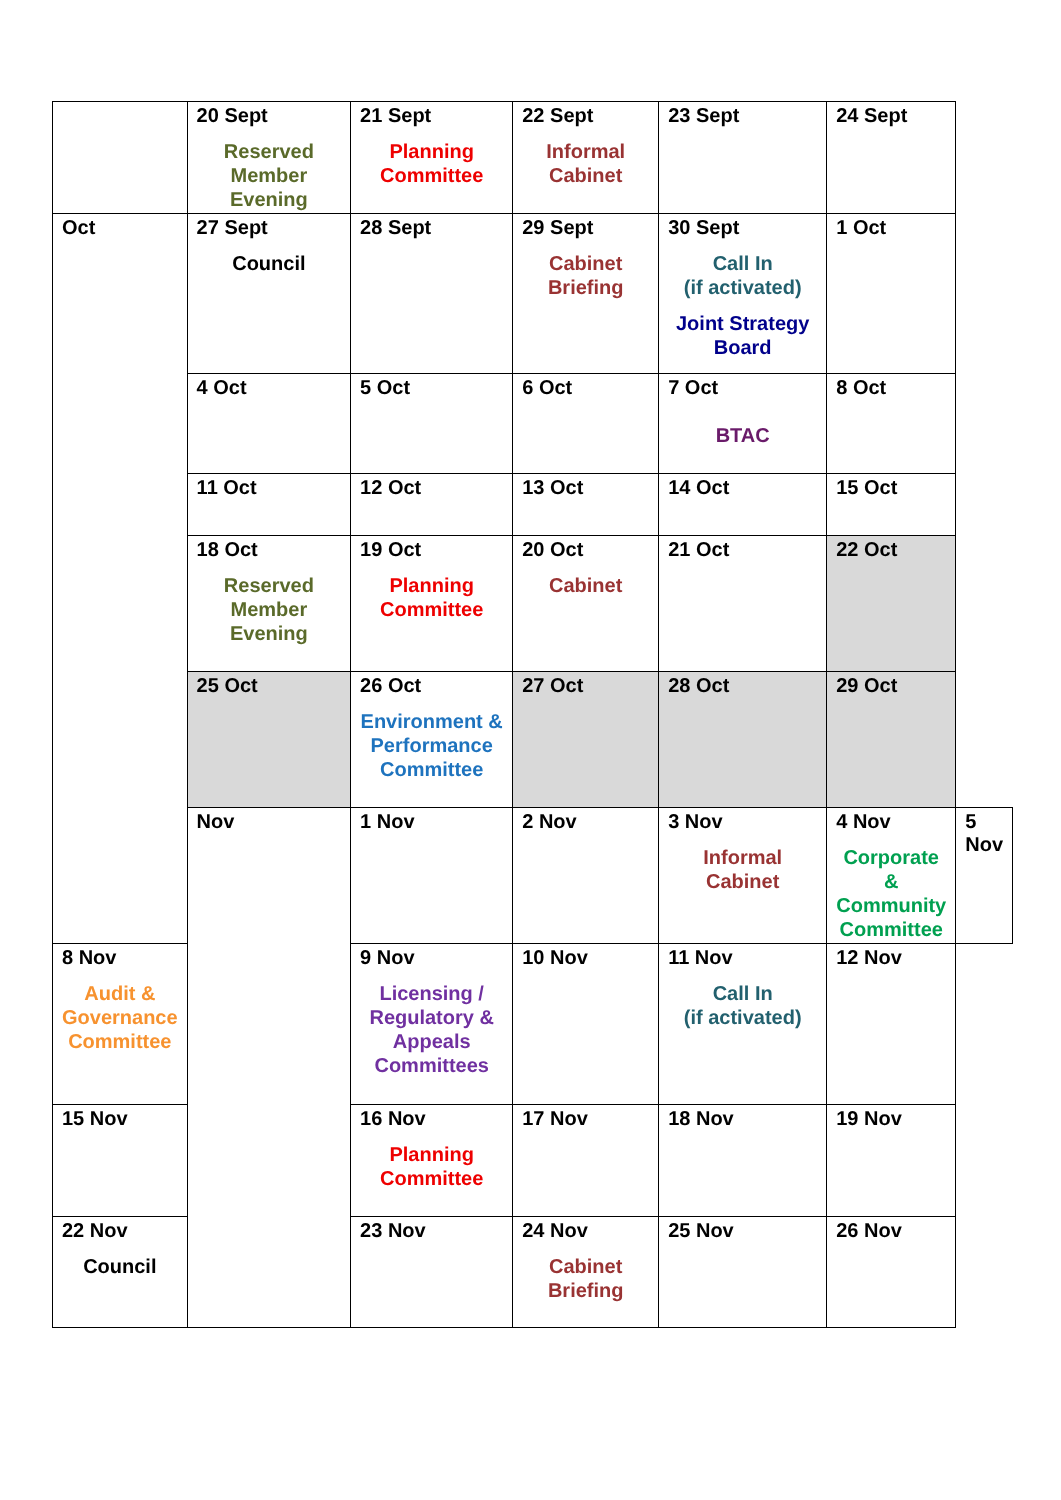| | 20 Sept Reserved Member Evening | 21 Sept Planning Committee | 22 Sept Informal Cabinet | 23 Sept | 24 Sept | |
| Oct | 27 Sept Council | 28 Sept | 29 Sept Cabinet Briefing | 30 Sept Call In (if activated) Joint Strategy Board | 1 Oct | |
| | 4 Oct | 5 Oct | 6 Oct | 7 Oct BTAC | 8 Oct | |
| | 11 Oct | 12 Oct | 13 Oct | 14 Oct | 15 Oct | |
| | 18 Oct Reserved Member Evening | 19 Oct Planning Committee | 20 Oct Cabinet | 21 Oct | 22 Oct | |
| | 25 Oct | 26 Oct Environment & Performance Committee | 27 Oct | 28 Oct | 29 Oct | |
| | Nov | 1 Nov | 2 Nov | 3 Nov Informal Cabinet | 4 Nov Corporate & Community Committee | 5 Nov |
| 8 Nov Audit & Governance Committee | | 9 Nov Licensing / Regulatory & Appeals Committees | 10 Nov | 11 Nov Call In (if activated) | 12 Nov | |
| 15 Nov | | 16 Nov Planning Committee | 17 Nov | 18 Nov | 19 Nov | |
| 22 Nov Council | | 23 Nov | 24 Nov Cabinet Briefing | 25 Nov | 26 Nov | |